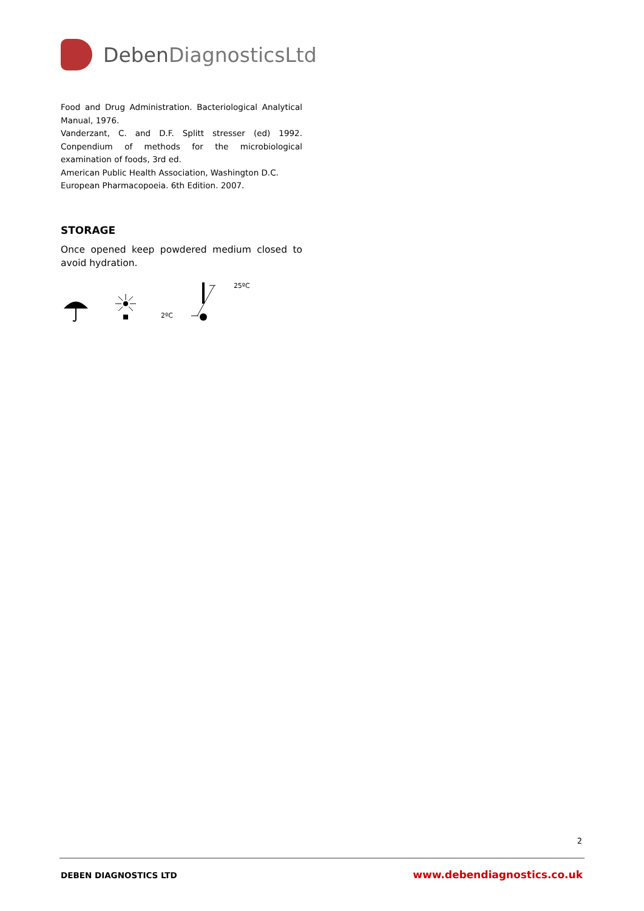DebenDiagnosticsLtd
Food and Drug Administration. Bacteriological Analytical Manual, 1976.
Vanderzant, C. and D.F. Splitt stresser (ed) 1992. Conpendium of methods for the microbiological examination of foods, 3rd ed.
American Public Health Association, Washington D.C.
European Pharmacopoeia. 6th Edition. 2007.
STORAGE
Once opened keep powdered medium closed to avoid hydration.
2ºC 25ºC
2
DEBEN DIAGNOSTICS LTD www.debendiagnostics.co.uk